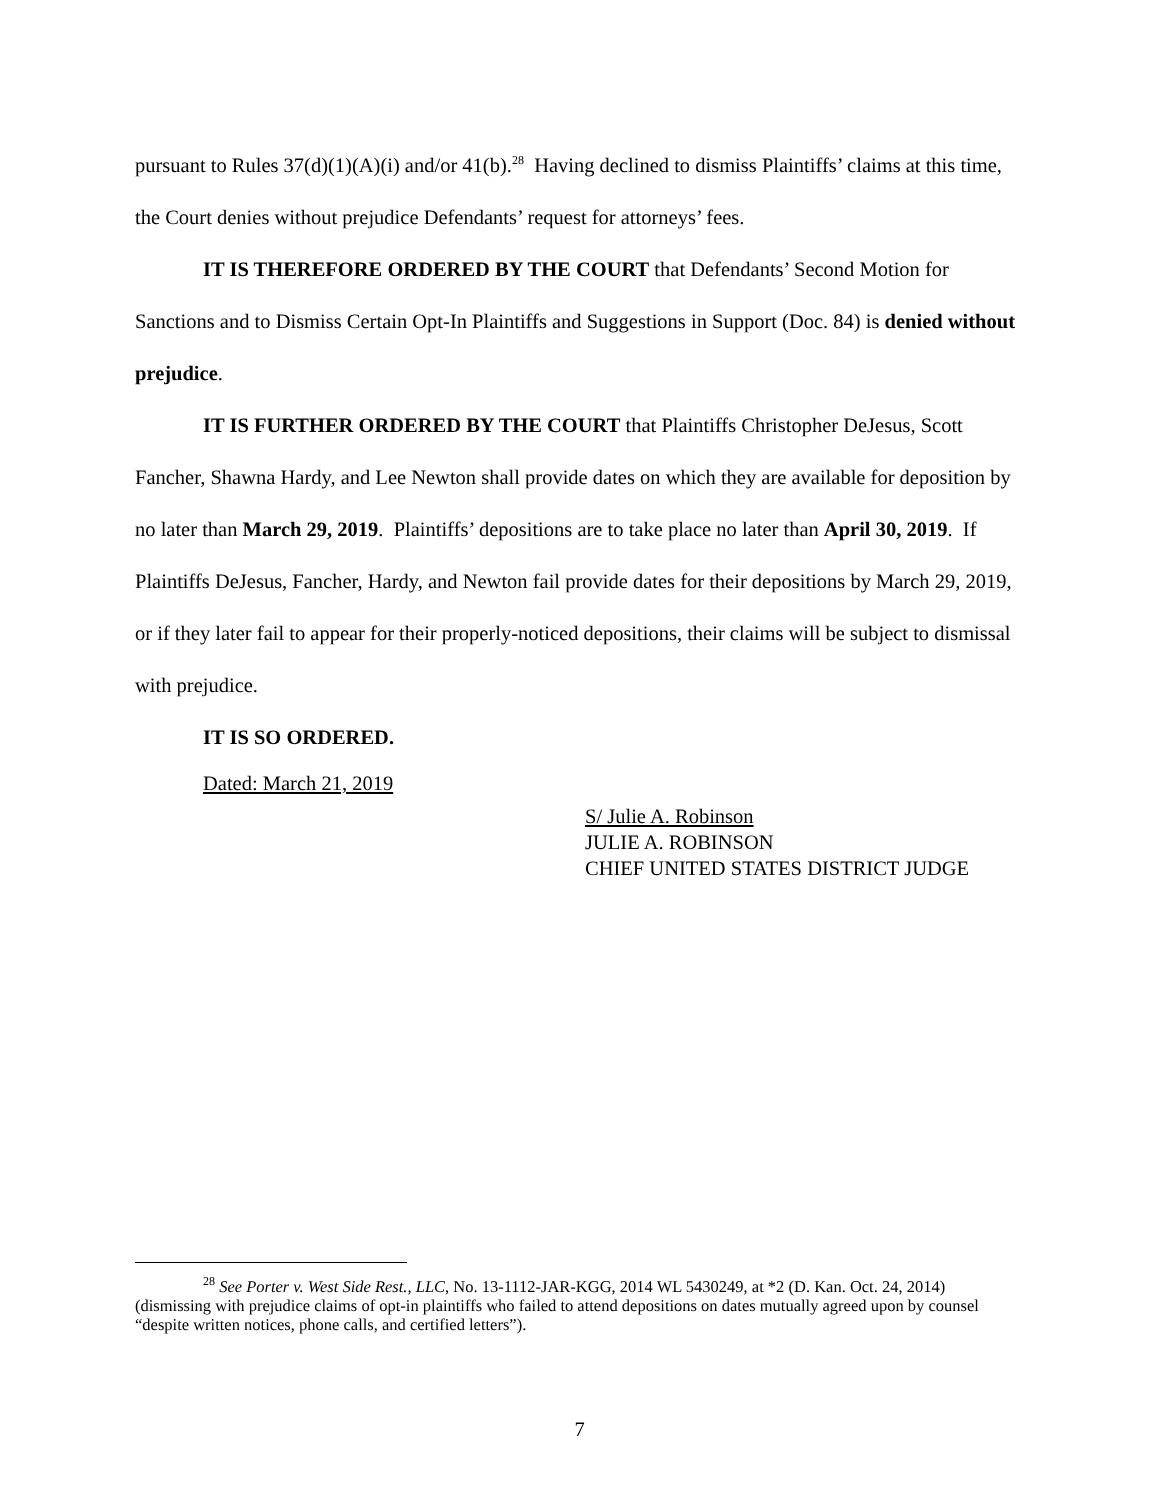pursuant to Rules 37(d)(1)(A)(i) and/or 41(b).<sup>28</sup> Having declined to dismiss Plaintiffs’ claims at this time, the Court denies without prejudice Defendants’ request for attorneys’ fees.
IT IS THEREFORE ORDERED BY THE COURT that Defendants’ Second Motion for Sanctions and to Dismiss Certain Opt-In Plaintiffs and Suggestions in Support (Doc. 84) is denied without prejudice.
IT IS FURTHER ORDERED BY THE COURT that Plaintiffs Christopher DeJesus, Scott Fancher, Shawna Hardy, and Lee Newton shall provide dates on which they are available for deposition by no later than March 29, 2019. Plaintiffs’ depositions are to take place no later than April 30, 2019. If Plaintiffs DeJesus, Fancher, Hardy, and Newton fail provide dates for their depositions by March 29, 2019, or if they later fail to appear for their properly-noticed depositions, their claims will be subject to dismissal with prejudice.
IT IS SO ORDERED.
Dated: March 21, 2019
S/ Julie A. Robinson
JULIE A. ROBINSON
CHIEF UNITED STATES DISTRICT JUDGE
<sup>28</sup> See Porter v. West Side Rest., LLC, No. 13-1112-JAR-KGG, 2014 WL 5430249, at *2 (D. Kan. Oct. 24, 2014) (dismissing with prejudice claims of opt-in plaintiffs who failed to attend depositions on dates mutually agreed upon by counsel “despite written notices, phone calls, and certified letters”).
7